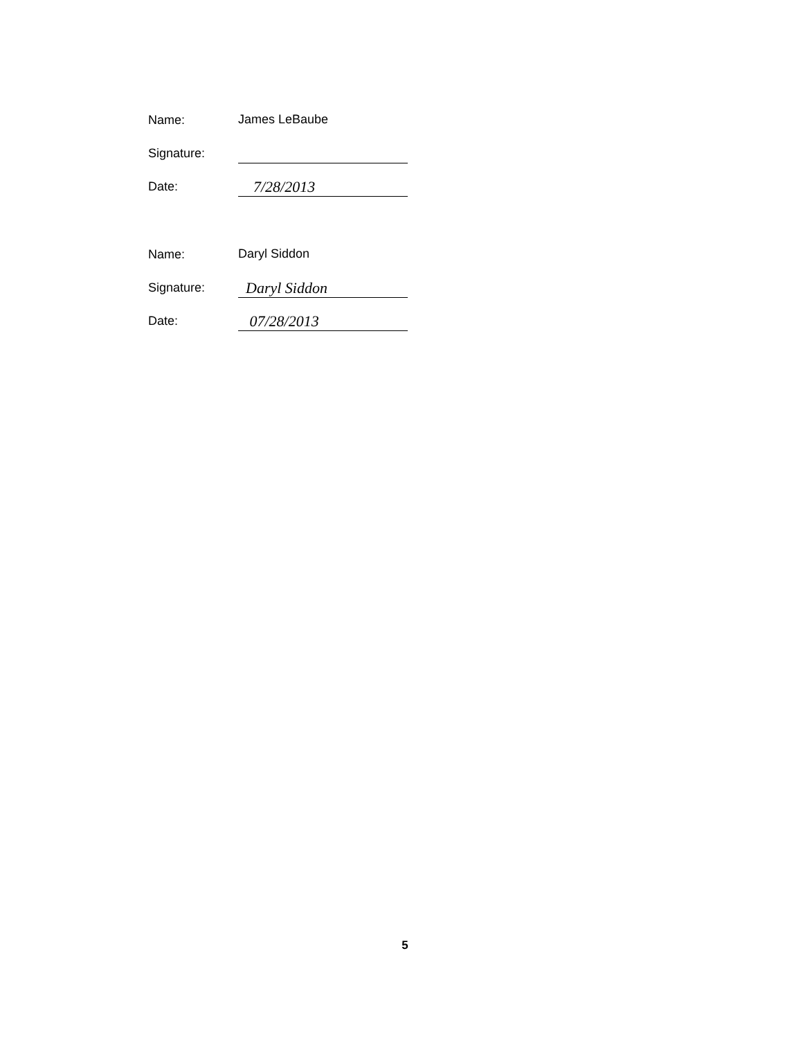Name:
James LeBaube
Signature:
Date:
7/28/2013
Name:
Daryl Siddon
Signature:
Daryl Siddon
Date:
07/28/2013
5